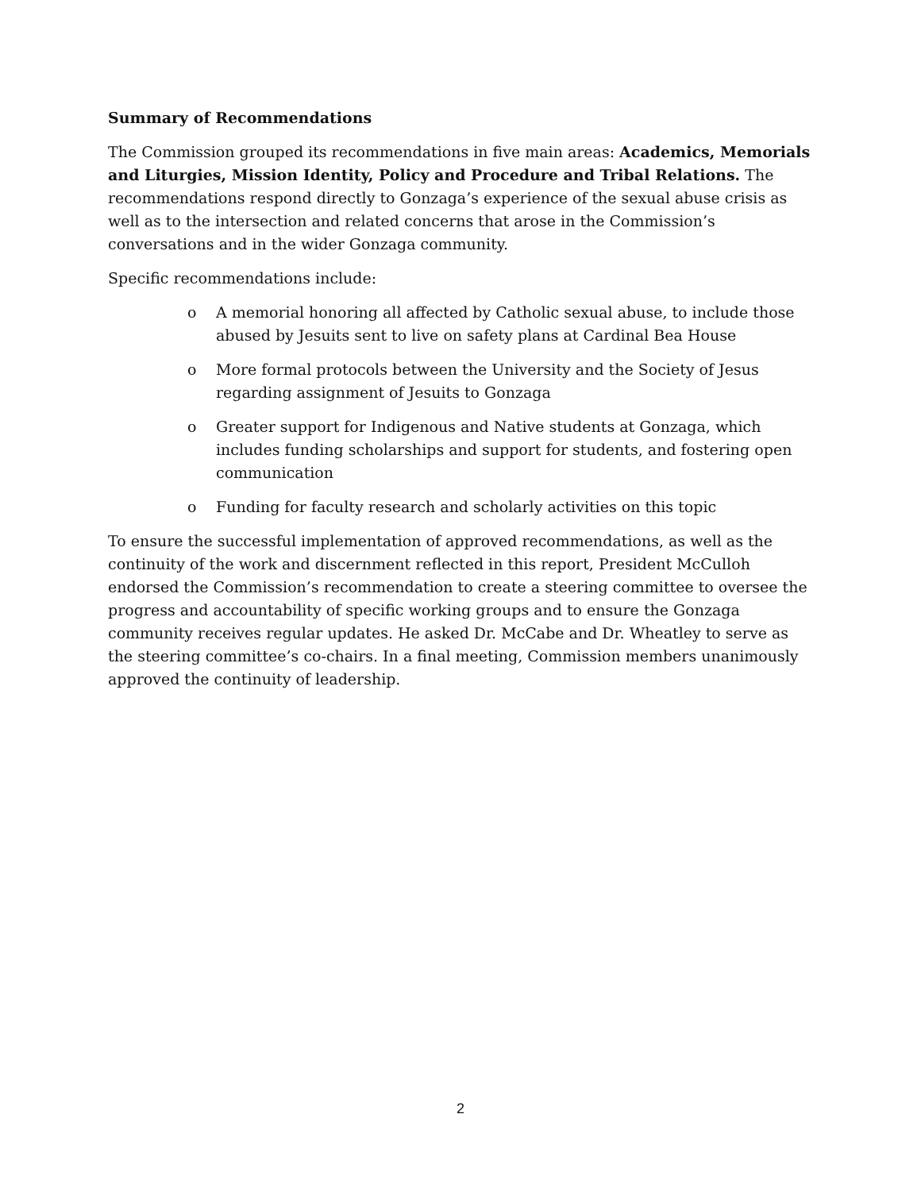Summary of Recommendations
The Commission grouped its recommendations in five main areas: Academics, Memorials and Liturgies, Mission Identity, Policy and Procedure and Tribal Relations. The recommendations respond directly to Gonzaga’s experience of the sexual abuse crisis as well as to the intersection and related concerns that arose in the Commission’s conversations and in the wider Gonzaga community.
Specific recommendations include:
o A memorial honoring all affected by Catholic sexual abuse, to include those abused by Jesuits sent to live on safety plans at Cardinal Bea House
o More formal protocols between the University and the Society of Jesus regarding assignment of Jesuits to Gonzaga
o Greater support for Indigenous and Native students at Gonzaga, which includes funding scholarships and support for students, and fostering open communication
o Funding for faculty research and scholarly activities on this topic
To ensure the successful implementation of approved recommendations, as well as the continuity of the work and discernment reflected in this report, President McCulloh endorsed the Commission’s recommendation to create a steering committee to oversee the progress and accountability of specific working groups and to ensure the Gonzaga community receives regular updates. He asked Dr. McCabe and Dr. Wheatley to serve as the steering committee’s co-chairs. In a final meeting, Commission members unanimously approved the continuity of leadership.
2